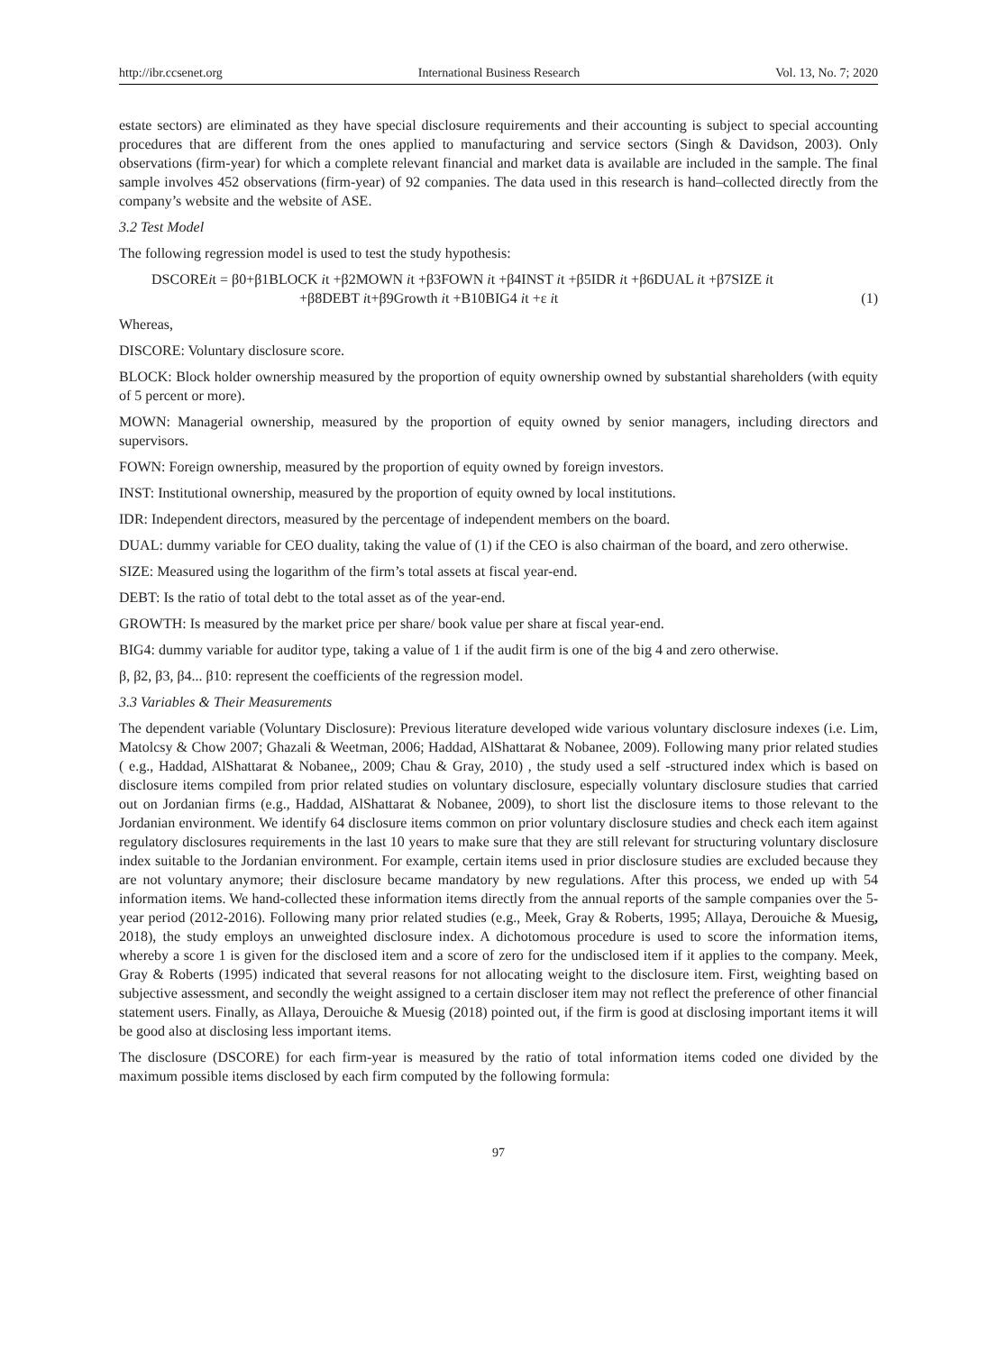http://ibr.ccsenet.org International Business Research Vol. 13, No. 7; 2020
estate sectors) are eliminated as they have special disclosure requirements and their accounting is subject to special accounting procedures that are different from the ones applied to manufacturing and service sectors (Singh & Davidson, 2003). Only observations (firm-year) for which a complete relevant financial and market data is available are included in the sample. The final sample involves 452 observations (firm-year) of 92 companies. The data used in this research is hand–collected directly from the company’s website and the website of ASE.
3.2 Test Model
The following regression model is used to test the study hypothesis:
DSCOREit = β0+β1BLOCK it +β2MOWN it +β3FOWN it +β4INST it +β5IDR it +β6DUAL it +β7SIZE it
+β8DEBT it+β9Growth it +B10BIG4 it +ε it (1)
Whereas,
DISCORE: Voluntary disclosure score.
BLOCK: Block holder ownership measured by the proportion of equity ownership owned by substantial shareholders (with equity of 5 percent or more).
MOWN: Managerial ownership, measured by the proportion of equity owned by senior managers, including directors and supervisors.
FOWN: Foreign ownership, measured by the proportion of equity owned by foreign investors.
INST: Institutional ownership, measured by the proportion of equity owned by local institutions.
IDR: Independent directors, measured by the percentage of independent members on the board.
DUAL: dummy variable for CEO duality, taking the value of (1) if the CEO is also chairman of the board, and zero otherwise.
SIZE: Measured using the logarithm of the firm’s total assets at fiscal year-end.
DEBT: Is the ratio of total debt to the total asset as of the year-end.
GROWTH: Is measured by the market price per share/ book value per share at fiscal year-end.
BIG4: dummy variable for auditor type, taking a value of 1 if the audit firm is one of the big 4 and zero otherwise.
β, β2, β3, β4... β10: represent the coefficients of the regression model.
3.3 Variables & Their Measurements
The dependent variable (Voluntary Disclosure): Previous literature developed wide various voluntary disclosure indexes (i.e. Lim, Matolcsy & Chow 2007; Ghazali & Weetman, 2006; Haddad, AlShattarat & Nobanee, 2009). Following many prior related studies ( e.g., Haddad, AlShattarat & Nobanee,, 2009; Chau & Gray, 2010) , the study used a self -structured index which is based on disclosure items compiled from prior related studies on voluntary disclosure, especially voluntary disclosure studies that carried out on Jordanian firms (e.g., Haddad, AlShattarat & Nobanee, 2009), to short list the disclosure items to those relevant to the Jordanian environment. We identify 64 disclosure items common on prior voluntary disclosure studies and check each item against regulatory disclosures requirements in the last 10 years to make sure that they are still relevant for structuring voluntary disclosure index suitable to the Jordanian environment. For example, certain items used in prior disclosure studies are excluded because they are not voluntary anymore; their disclosure became mandatory by new regulations. After this process, we ended up with 54 information items. We hand-collected these information items directly from the annual reports of the sample companies over the 5-year period (2012-2016). Following many prior related studies (e.g., Meek, Gray & Roberts, 1995; Allaya, Derouiche & Muesig, 2018), the study employs an unweighted disclosure index. A dichotomous procedure is used to score the information items, whereby a score 1 is given for the disclosed item and a score of zero for the undisclosed item if it applies to the company. Meek, Gray & Roberts (1995) indicated that several reasons for not allocating weight to the disclosure item. First, weighting based on subjective assessment, and secondly the weight assigned to a certain discloser item may not reflect the preference of other financial statement users. Finally, as Allaya, Derouiche & Muesig (2018) pointed out, if the firm is good at disclosing important items it will be good also at disclosing less important items.
The disclosure (DSCORE) for each firm-year is measured by the ratio of total information items coded one divided by the maximum possible items disclosed by each firm computed by the following formula:
97